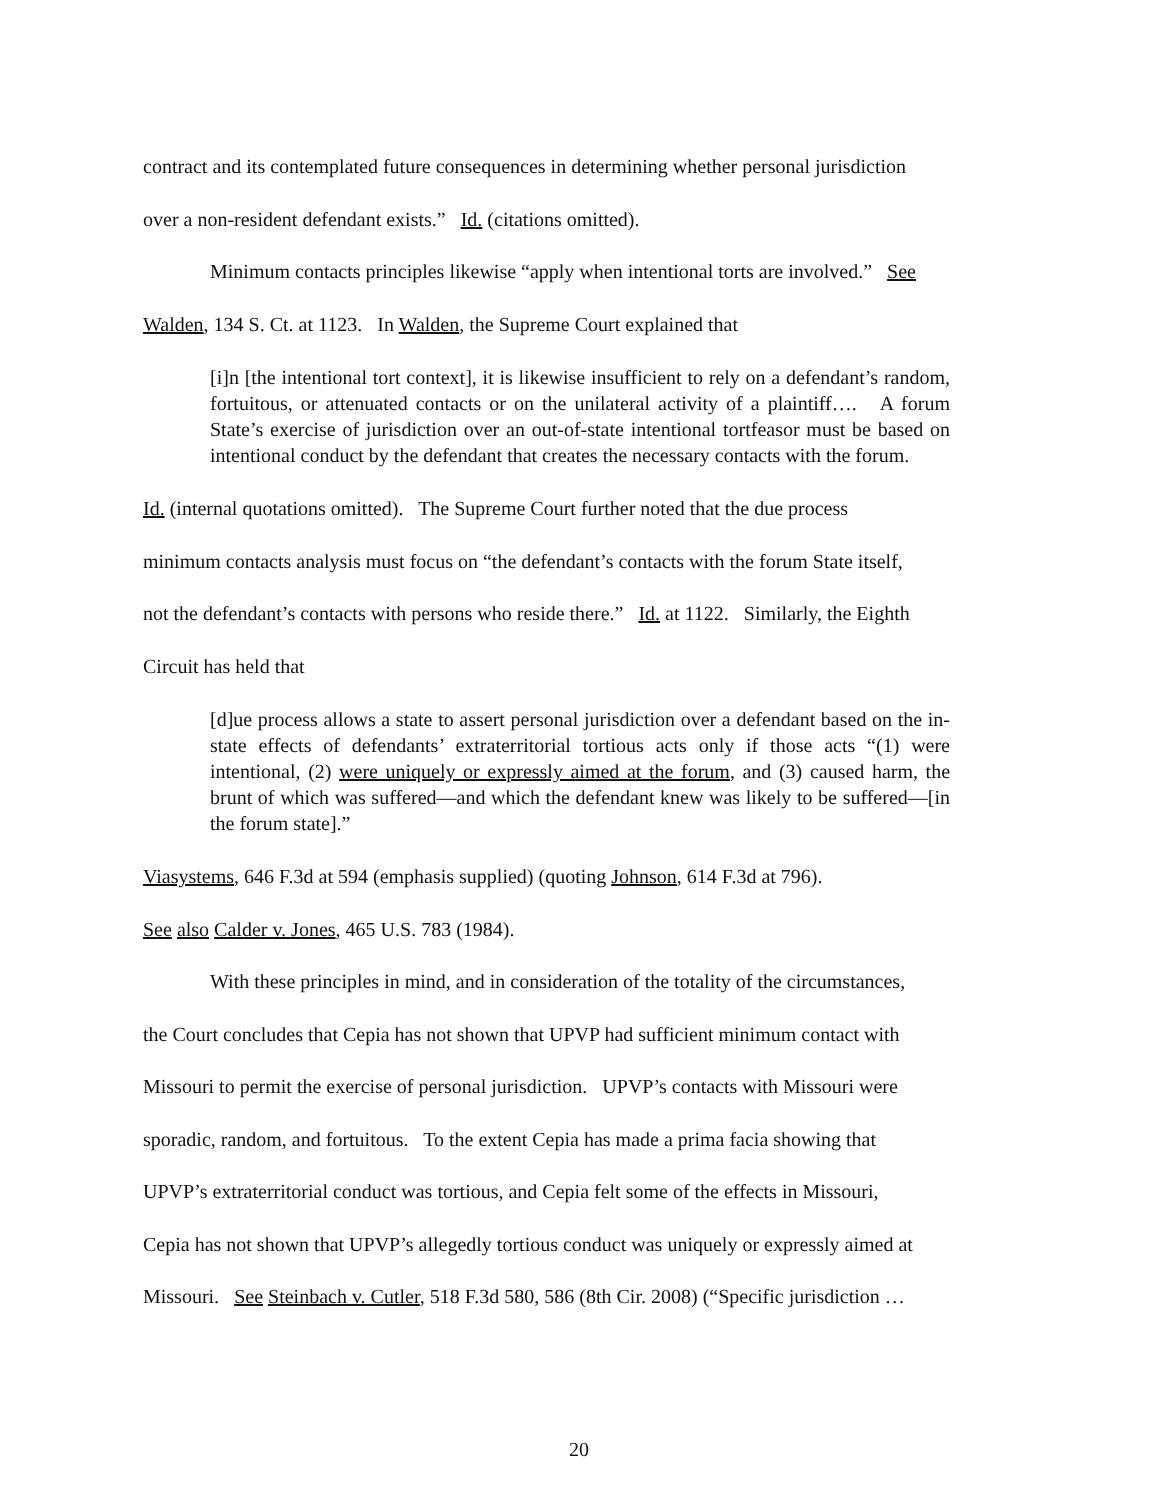contract and its contemplated future consequences in determining whether personal jurisdiction
over a non-resident defendant exists.” Id. (citations omitted).
Minimum contacts principles likewise “apply when intentional torts are involved.” See
Walden, 134 S. Ct. at 1123. In Walden, the Supreme Court explained that
[i]n [the intentional tort context], it is likewise insufficient to rely on a defendant’s random, fortuitous, or attenuated contacts or on the unilateral activity of a plaintiff…. A forum State’s exercise of jurisdiction over an out-of-state intentional tortfeasor must be based on intentional conduct by the defendant that creates the necessary contacts with the forum.
Id. (internal quotations omitted). The Supreme Court further noted that the due process
minimum contacts analysis must focus on “the defendant’s contacts with the forum State itself,
not the defendant’s contacts with persons who reside there.” Id. at 1122. Similarly, the Eighth
Circuit has held that
[d]ue process allows a state to assert personal jurisdiction over a defendant based on the in-state effects of defendants’ extraterritorial tortious acts only if those acts “(1) were intentional, (2) were uniquely or expressly aimed at the forum, and (3) caused harm, the brunt of which was suffered—and which the defendant knew was likely to be suffered—[in the forum state].”
Viasystems, 646 F.3d at 594 (emphasis supplied) (quoting Johnson, 614 F.3d at 796).
See also Calder v. Jones, 465 U.S. 783 (1984).
With these principles in mind, and in consideration of the totality of the circumstances,
the Court concludes that Cepia has not shown that UPVP had sufficient minimum contact with
Missouri to permit the exercise of personal jurisdiction. UPVP’s contacts with Missouri were
sporadic, random, and fortuitous. To the extent Cepia has made a prima facia showing that
UPVP’s extraterritorial conduct was tortious, and Cepia felt some of the effects in Missouri,
Cepia has not shown that UPVP’s allegedly tortious conduct was uniquely or expressly aimed at
Missouri. See Steinbach v. Cutler, 518 F.3d 580, 586 (8th Cir. 2008) (“Specific jurisdiction …
20